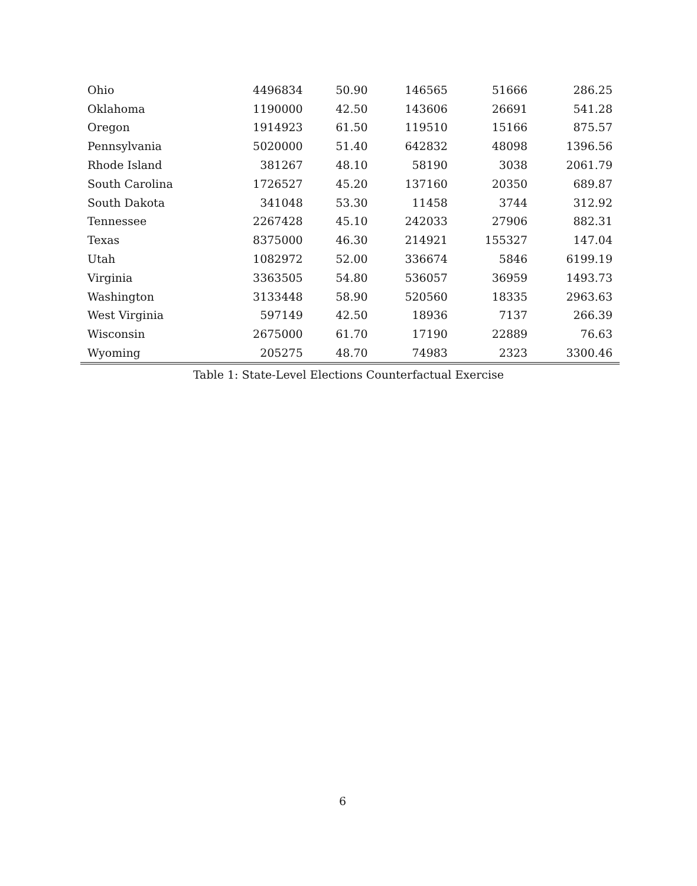| Ohio | 4496834 | 50.90 | 146565 | 51666 | 286.25 |
| Oklahoma | 1190000 | 42.50 | 143606 | 26691 | 541.28 |
| Oregon | 1914923 | 61.50 | 119510 | 15166 | 875.57 |
| Pennsylvania | 5020000 | 51.40 | 642832 | 48098 | 1396.56 |
| Rhode Island | 381267 | 48.10 | 58190 | 3038 | 2061.79 |
| South Carolina | 1726527 | 45.20 | 137160 | 20350 | 689.87 |
| South Dakota | 341048 | 53.30 | 11458 | 3744 | 312.92 |
| Tennessee | 2267428 | 45.10 | 242033 | 27906 | 882.31 |
| Texas | 8375000 | 46.30 | 214921 | 155327 | 147.04 |
| Utah | 1082972 | 52.00 | 336674 | 5846 | 6199.19 |
| Virginia | 3363505 | 54.80 | 536057 | 36959 | 1493.73 |
| Washington | 3133448 | 58.90 | 520560 | 18335 | 2963.63 |
| West Virginia | 597149 | 42.50 | 18936 | 7137 | 266.39 |
| Wisconsin | 2675000 | 61.70 | 17190 | 22889 | 76.63 |
| Wyoming | 205275 | 48.70 | 74983 | 2323 | 3300.46 |
Table 1: State-Level Elections Counterfactual Exercise
6